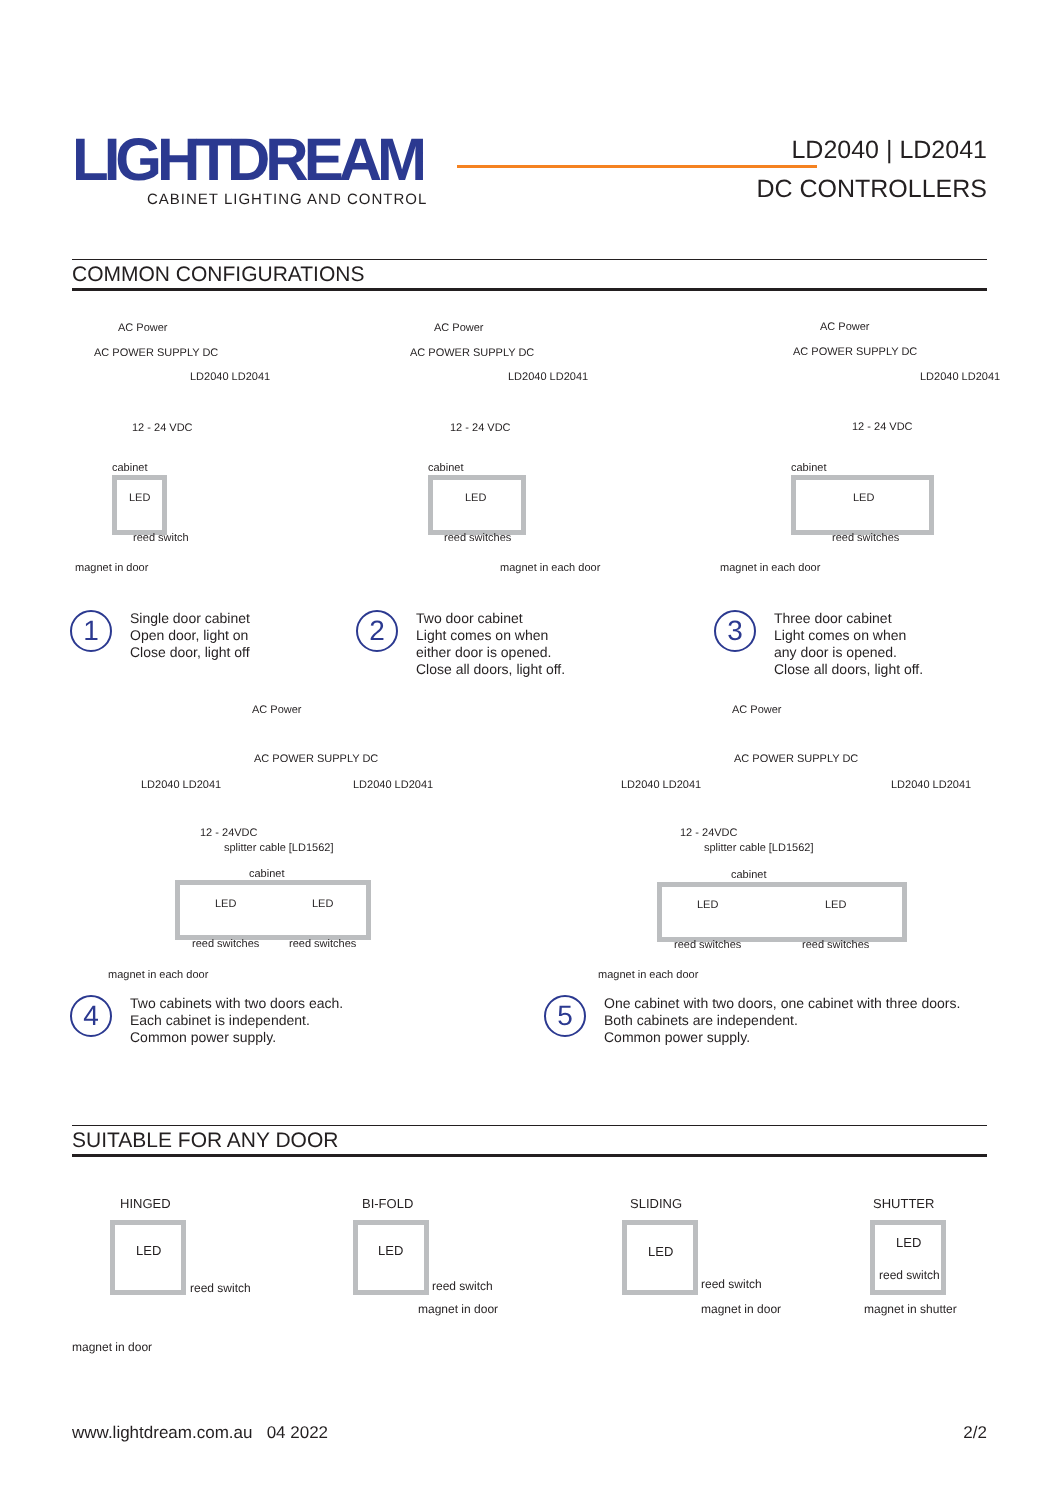LIGHTDREAM
CABINET LIGHTING AND CONTROL
LD2040 | LD2041
DC CONTROLLERS
COMMON CONFIGURATIONS
AC Power
AC POWER SUPPLY DC
LD2040 LD2041
12 - 24 VDC
cabinet
LED
reed switch
magnet in door
AC Power
AC POWER SUPPLY DC
LD2040 LD2041
12 - 24 VDC
cabinet
LED
reed switches
magnet in each door
AC Power
AC POWER SUPPLY DC
LD2040 LD2041
12 - 24 VDC
cabinet
LED
reed switches
magnet in each door
1
Single door cabinet
Open door, light on
Close door, light off
2
Two door cabinet
Light comes on when
either door is opened.
Close all doors, light off.
3
Three door cabinet
Light comes on when
any door is opened.
Close all doors, light off.
AC Power
LD2040 LD2041
AC POWER SUPPLY DC
LD2040 LD2041
12 - 24VDC
splitter cable [LD1562]
cabinet
LED LED
reed switches reed switches
magnet in each door
AC Power
LD2040 LD2041
AC POWER SUPPLY DC
LD2040 LD2041
12 - 24VDC
splitter cable [LD1562]
cabinet
LED LED
reed switches reed switches
magnet in each door
4
Two cabinets with two doors each.
Each cabinet is independent.
Common power supply.
5
One cabinet with two doors, one cabinet with three doors.
Both cabinets are independent.
Common power supply.
SUITABLE FOR ANY DOOR
HINGED
LED
reed switch
magnet in door
BI-FOLD
LED
reed switch
magnet in door
SLIDING
LED
reed switch
magnet in door
SHUTTER
LED
reed switch
magnet in shutter
www.lightdream.com.au 04 2022 2/2